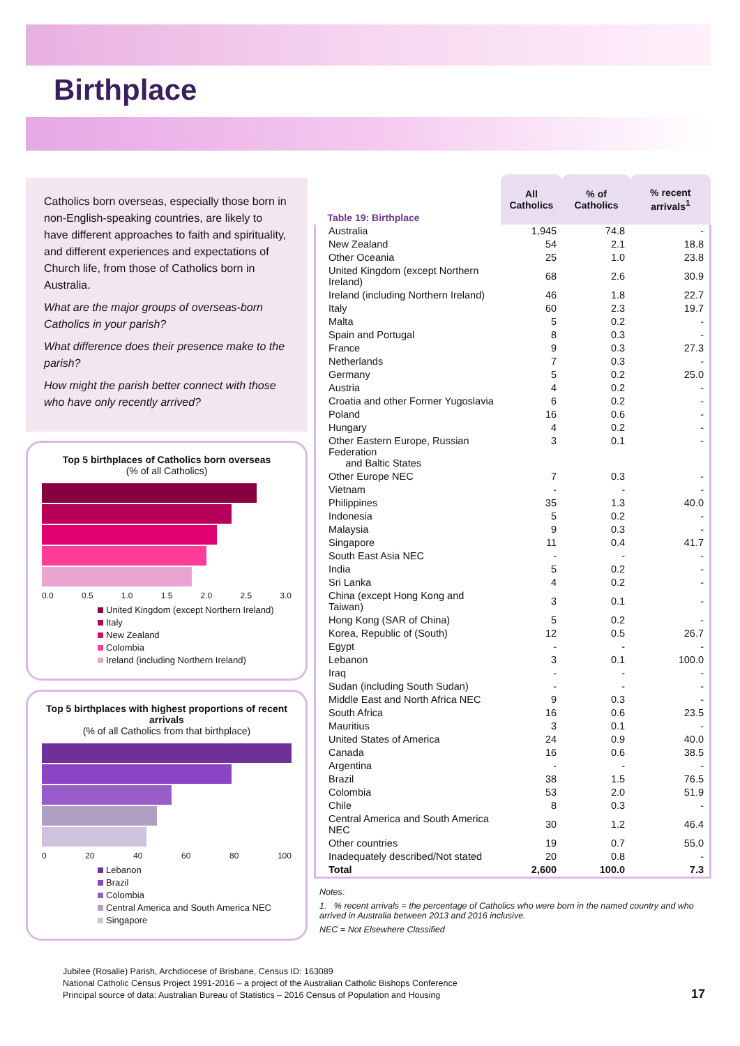Birthplace
Catholics born overseas, especially those born in non-English-speaking countries, are likely to have different approaches to faith and spirituality, and different experiences and expectations of Church life, from those of Catholics born in Australia.
What are the major groups of overseas-born Catholics in your parish?
What difference does their presence make to the parish?
How might the parish better connect with those who have only recently arrived?
Top 5 birthplaces of Catholics born overseas
(% of all Catholics)
0.0 0.5 1.0 1.5 2.0 2.5 3.0
United Kingdom (except Northern Ireland)
Italy
New Zealand
Colombia
Ireland (including Northern Ireland)
Top 5 birthplaces with highest proportions of recent arrivals
(% of all Catholics from that birthplace)
0 20 40 60 80 100
Lebanon
Brazil
Colombia
Central America and South America NEC
Singapore
| Table 19: Birthplace | All Catholics | % of Catholics | % recent arrivals<sup>1</sup> |
| Australia | 1,945 | 74.8 | - |
| New Zealand | 54 | 2.1 | 18.8 |
| Other Oceania | 25 | 1.0 | 23.8 |
| United Kingdom (except Northern Ireland) | 68 | 2.6 | 30.9 |
| Ireland (including Northern Ireland) | 46 | 1.8 | 22.7 |
| Italy | 60 | 2.3 | 19.7 |
| Malta | 5 | 0.2 | - |
| Spain and Portugal | 8 | 0.3 | - |
| France | 9 | 0.3 | 27.3 |
| Netherlands | 7 | 0.3 | - |
| Germany | 5 | 0.2 | 25.0 |
| Austria | 4 | 0.2 | - |
| Croatia and other Former Yugoslavia | 6 | 0.2 | - |
| Poland | 16 | 0.6 | - |
| Hungary | 4 | 0.2 | - |
| Other Eastern Europe, Russian Federation and Baltic States | 3 | 0.1 | - |
| Other Europe NEC | 7 | 0.3 | - |
| Vietnam | - | - | - |
| Philippines | 35 | 1.3 | 40.0 |
| Indonesia | 5 | 0.2 | - |
| Malaysia | 9 | 0.3 | - |
| Singapore | 11 | 0.4 | 41.7 |
| South East Asia NEC | - | - | - |
| India | 5 | 0.2 | - |
| Sri Lanka | 4 | 0.2 | - |
| China (except Hong Kong and Taiwan) | 3 | 0.1 | - |
| Hong Kong (SAR of China) | 5 | 0.2 | - |
| Korea, Republic of (South) | 12 | 0.5 | 26.7 |
| Egypt | - | - | - |
| Lebanon | 3 | 0.1 | 100.0 |
| Iraq | - | - | - |
| Sudan (including South Sudan) | - | - | - |
| Middle East and North Africa NEC | 9 | 0.3 | - |
| South Africa | 16 | 0.6 | 23.5 |
| Mauritius | 3 | 0.1 | - |
| United States of America | 24 | 0.9 | 40.0 |
| Canada | 16 | 0.6 | 38.5 |
| Argentina | - | - | - |
| Brazil | 38 | 1.5 | 76.5 |
| Colombia | 53 | 2.0 | 51.9 |
| Chile | 8 | 0.3 | - |
| Central America and South America NEC | 30 | 1.2 | 46.4 |
| Other countries | 19 | 0.7 | 55.0 |
| Inadequately described/Not stated | 20 | 0.8 | - |
| Total | 2,600 | 100.0 | 7.3 |
Notes:
1. % recent arrivals = the percentage of Catholics who were born in the named country and who arrived in Australia between 2013 and 2016 inclusive.
NEC = Not Elsewhere Classified
Jubilee (Rosalie) Parish, Archdiocese of Brisbane, Census ID: 163089
National Catholic Census Project 1991-2016 – a project of the Australian Catholic Bishops Conference
Principal source of data: Australian Bureau of Statistics – 2016 Census of Population and Housing
17